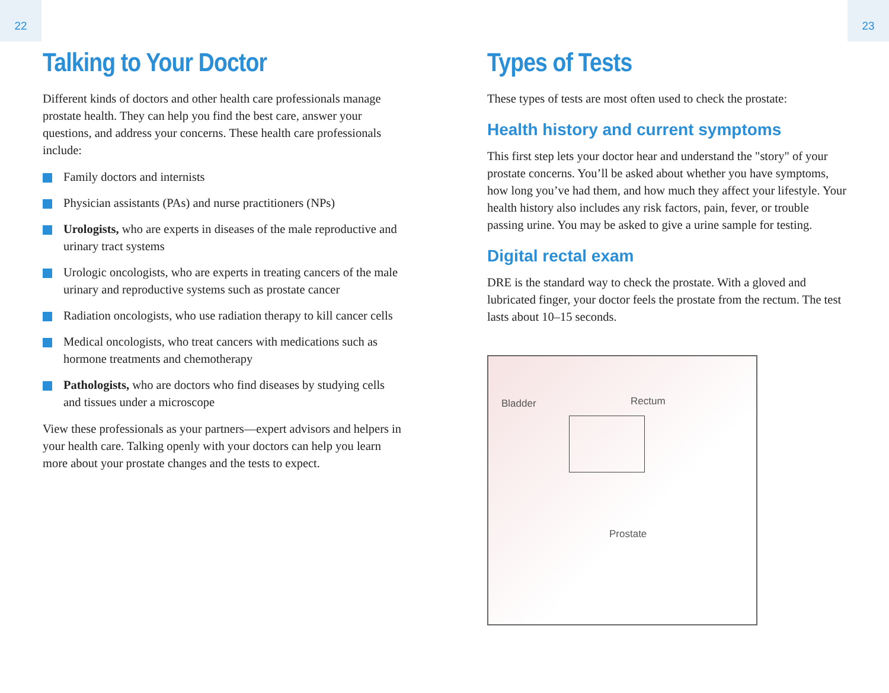22 23
Talking to Your Doctor
Different kinds of doctors and other health care professionals manage prostate health. They can help you find the best care, answer your questions, and address your concerns. These health care professionals include:
Family doctors and internists
Physician assistants (PAs) and nurse practitioners (NPs)
Urologists, who are experts in diseases of the male reproductive and urinary tract systems
Urologic oncologists, who are experts in treating cancers of the male urinary and reproductive systems such as prostate cancer
Radiation oncologists, who use radiation therapy to kill cancer cells
Medical oncologists, who treat cancers with medications such as hormone treatments and chemotherapy
Pathologists, who are doctors who find diseases by studying cells and tissues under a microscope
View these professionals as your partners—expert advisors and helpers in your health care. Talking openly with your doctors can help you learn more about your prostate changes and the tests to expect.
Types of Tests
These types of tests are most often used to check the prostate:
Health history and current symptoms
This first step lets your doctor hear and understand the "story" of your prostate concerns. You’ll be asked about whether you have symptoms, how long you’ve had them, and how much they affect your lifestyle. Your health history also includes any risk factors, pain, fever, or trouble passing urine. You may be asked to give a urine sample for testing.
Digital rectal exam
DRE is the standard way to check the prostate. With a gloved and lubricated finger, your doctor feels the prostate from the rectum. The test lasts about 10–15 seconds.
Bladder Rectum
Prostate